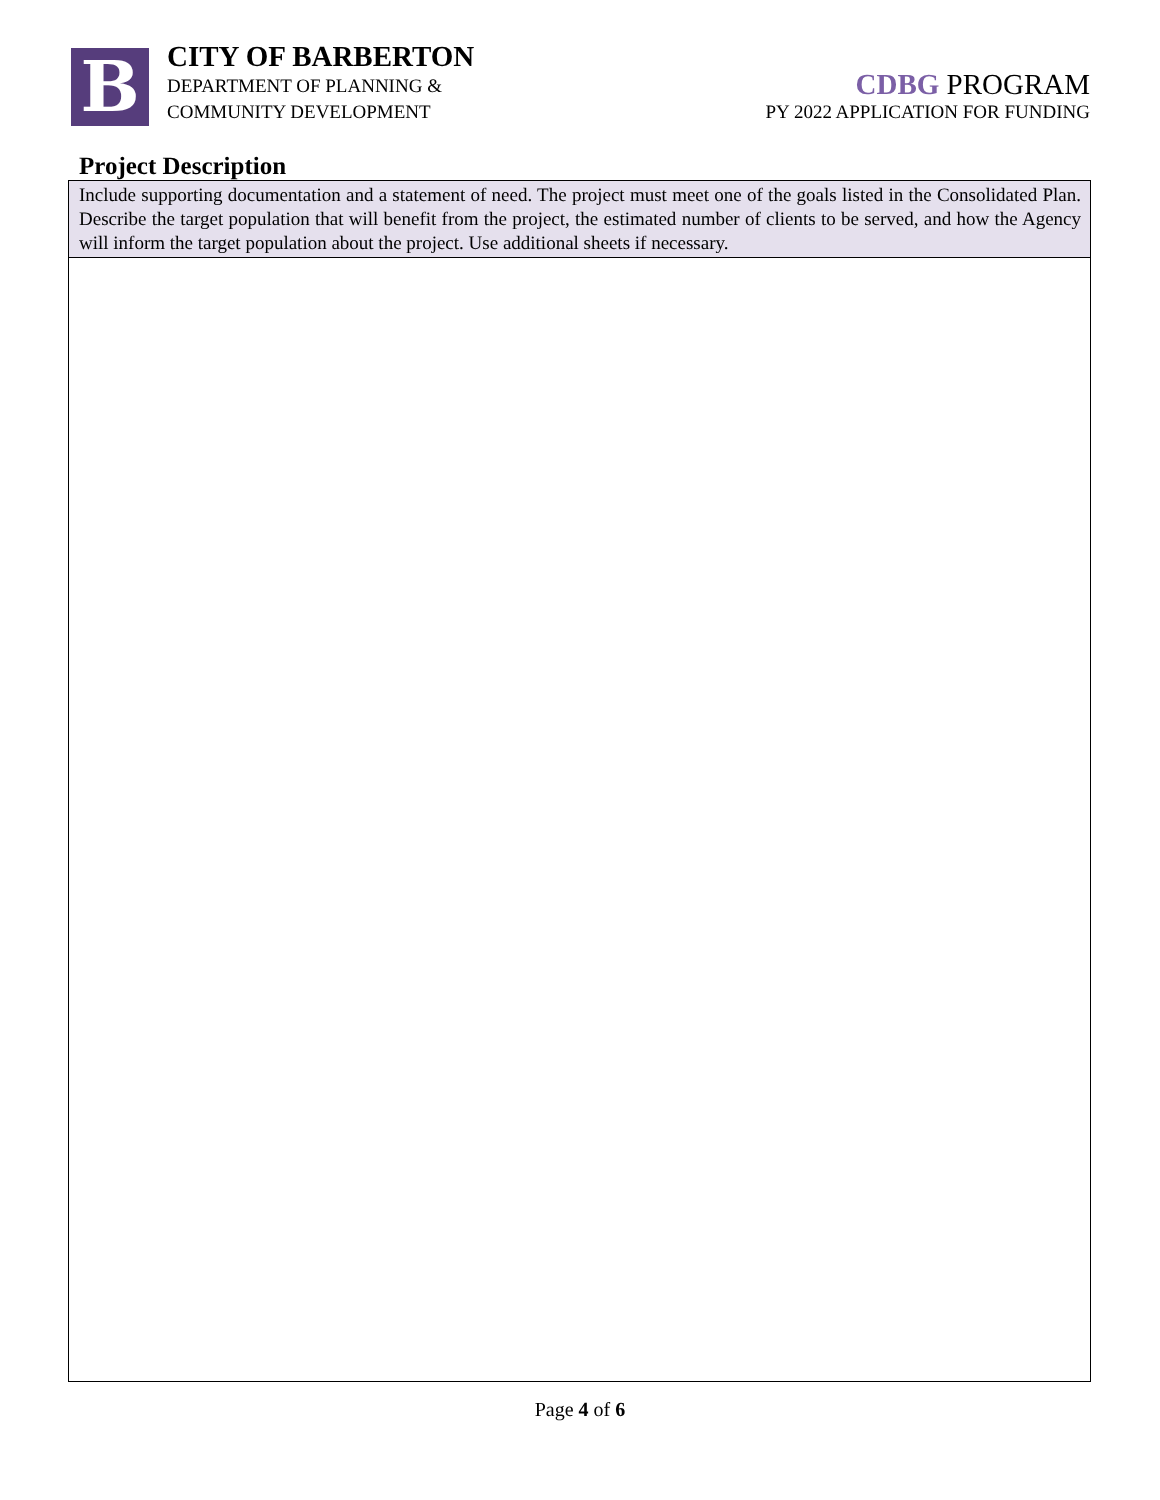B
CITY OF BARBERTON
DEPARTMENT OF PLANNING &
COMMUNITY DEVELOPMENT
CDBG PROGRAM
PY 2022 APPLICATION FOR FUNDING
Project Description
Include supporting documentation and a statement of need. The project must meet one of the goals listed in the Consolidated Plan. Describe the target population that will benefit from the project, the estimated number of clients to be served, and how the Agency will inform the target population about the project. Use additional sheets if necessary.
Page 4 of 6